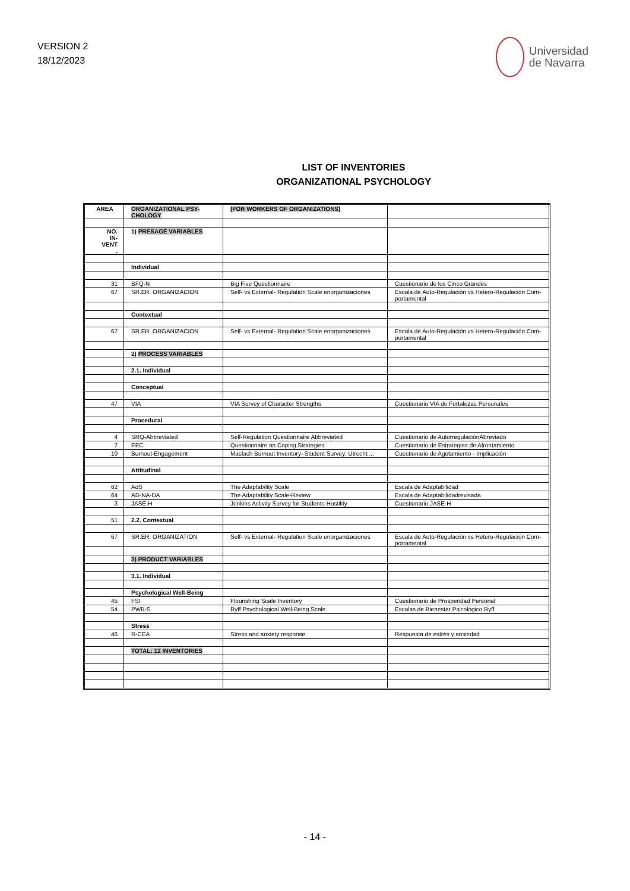VERSION 2
18/12/2023
Universidad
de Navarra
LIST OF INVENTORIES
ORGANIZATIONAL PSYCHOLOGY
| AREA | ORGANIZATIONAL PSY-CHOLOGY | (FOR WORKERS OF ORGANIZATIONS) | |
| NO. IN- VENT . | 1) PRESAGE VARIABLES | | |
| | Individual | | |
| 31 | BFQ-N | Big Five Questionnaire | Cuestionario de los Cinco Grandes |
| 67 | SR.ER. ORGANIZACION | Self- vs External- Regulation Scale enorganizaciones | Escala de Auto-Regulación vs Hetero-Regulación Com-portamental |
| | Contextual | | |
| 67 | SR.ER. ORGANIZACION | Self- vs External- Regulation Scale enorganizaciones | Escala de Auto-Regulación vs Hetero-Regulación Com-portamental |
| | 2) PROCESS VARIABLES | | |
| | 2.1. Individual | | |
| | Conceptual | | |
| 47 | VIA | VIA Survey of Character Strengths | Cuestionario VIA de Fortalezas Personales |
| | Procedural | | |
| 4 | SRQ-Abbreviated | Self-Regulation Questionnaire Abbreviated | Cuestionario de AutorregulaciónAbreviado |
| 7 | EEC | Questionnaire on Coping Strategies | Cuestionario de Estrategias de Afrontamiento |
| 10 | Burnout-Engagement | Maslach Burnout Inventory–Student Survey; Utrecht ... | Cuestionario de Agotamiento - Implicación |
| | Attitudinal | | |
| 62 | AdS | The Adaptability Scale | Escala de Adaptabilidad |
| 64 | AD-NA-DA | The Adaptability Scale-Review | Escala de Adaptabilidadrevisada |
| 3 | JASE-H | Jenkins Activity Survey for Students-Hostility | Cuestionario JASE-H |
| 51 | 2.2. Contextual | | |
| 67 | SR.ER. ORGANIZATION | Self- vs External- Regulation Scale enorganizaciones | Escala de Auto-Regulación vs Hetero-Regulación Com-portamental |
| | 3) PRODUCT VARIABLES | | |
| | 3.1. Individual | | |
| | Psychological Well-Being | | |
| 45 | FSI | Flourishing Scale Inventory | Cuestionario de Prosperidad Personal |
| 54 | PWB-S | Ryff Psychological Well-Being Scale | Escalas de Bienestar Psicológico Ryff |
| | Stress | | |
| 46 | R-CEA | Stress and anxiety response | Respuesta de estrés y ansiedad |
| | TOTAL: 12 INVENTORIES | | |
- 14 -